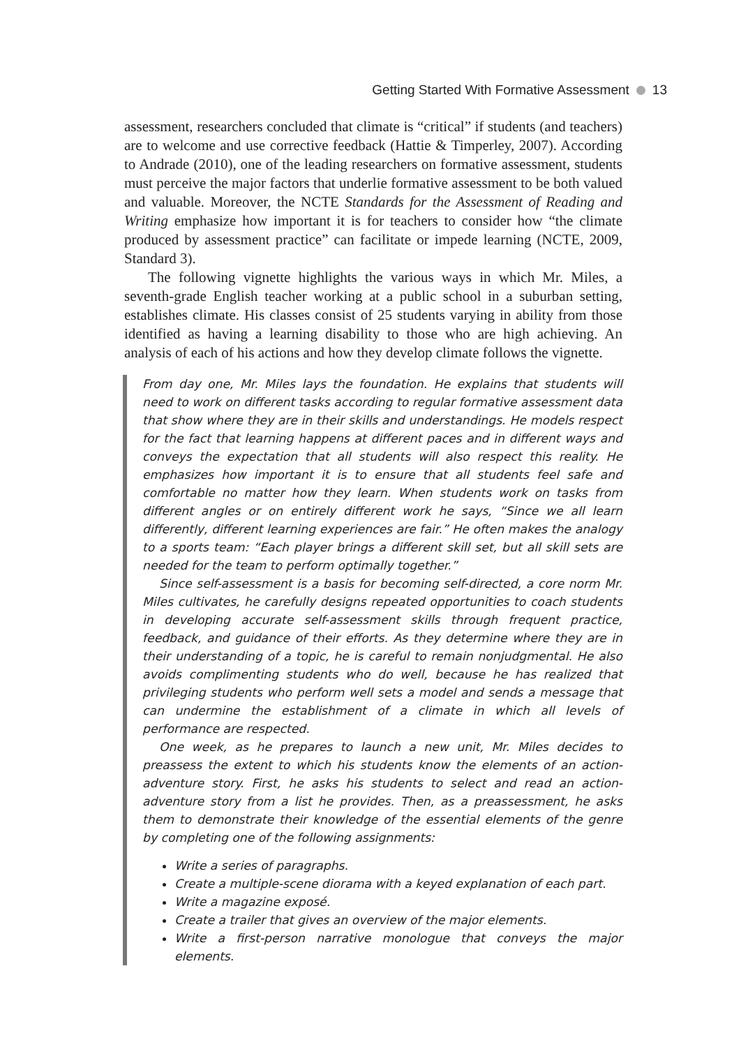Getting Started With Formative Assessment 13
assessment, researchers concluded that climate is “critical” if students (and teachers) are to welcome and use corrective feedback (Hattie & Timperley, 2007). According to Andrade (2010), one of the leading researchers on formative assessment, students must perceive the major factors that underlie formative assessment to be both valued and valuable. Moreover, the NCTE Standards for the Assessment of Reading and Writing emphasize how important it is for teachers to consider how “the climate produced by assessment practice” can facilitate or impede learning (NCTE, 2009, Standard 3).
The following vignette highlights the various ways in which Mr. Miles, a seventh-grade English teacher working at a public school in a suburban setting, establishes climate. His classes consist of 25 students varying in ability from those identified as having a learning disability to those who are high achieving. An analysis of each of his actions and how they develop climate follows the vignette.
From day one, Mr. Miles lays the foundation. He explains that students will need to work on different tasks according to regular formative assessment data that show where they are in their skills and understandings. He models respect for the fact that learning happens at different paces and in different ways and conveys the expectation that all students will also respect this reality. He emphasizes how important it is to ensure that all students feel safe and comfortable no matter how they learn. When students work on tasks from different angles or on entirely different work he says, “Since we all learn differently, different learning experiences are fair.” He often makes the analogy to a sports team: “Each player brings a different skill set, but all skill sets are needed for the team to perform optimally together.”
Since self-assessment is a basis for becoming self-directed, a core norm Mr. Miles cultivates, he carefully designs repeated opportunities to coach students in developing accurate self-assessment skills through frequent practice, feedback, and guidance of their efforts. As they determine where they are in their understanding of a topic, he is careful to remain nonjudgmental. He also avoids complimenting students who do well, because he has realized that privileging students who perform well sets a model and sends a message that can undermine the establishment of a climate in which all levels of performance are respected.
One week, as he prepares to launch a new unit, Mr. Miles decides to preassess the extent to which his students know the elements of an action-adventure story. First, he asks his students to select and read an action-adventure story from a list he provides. Then, as a preassessment, he asks them to demonstrate their knowledge of the essential elements of the genre by completing one of the following assignments:
Write a series of paragraphs.
Create a multiple-scene diorama with a keyed explanation of each part.
Write a magazine exposé.
Create a trailer that gives an overview of the major elements.
Write a first-person narrative monologue that conveys the major elements.